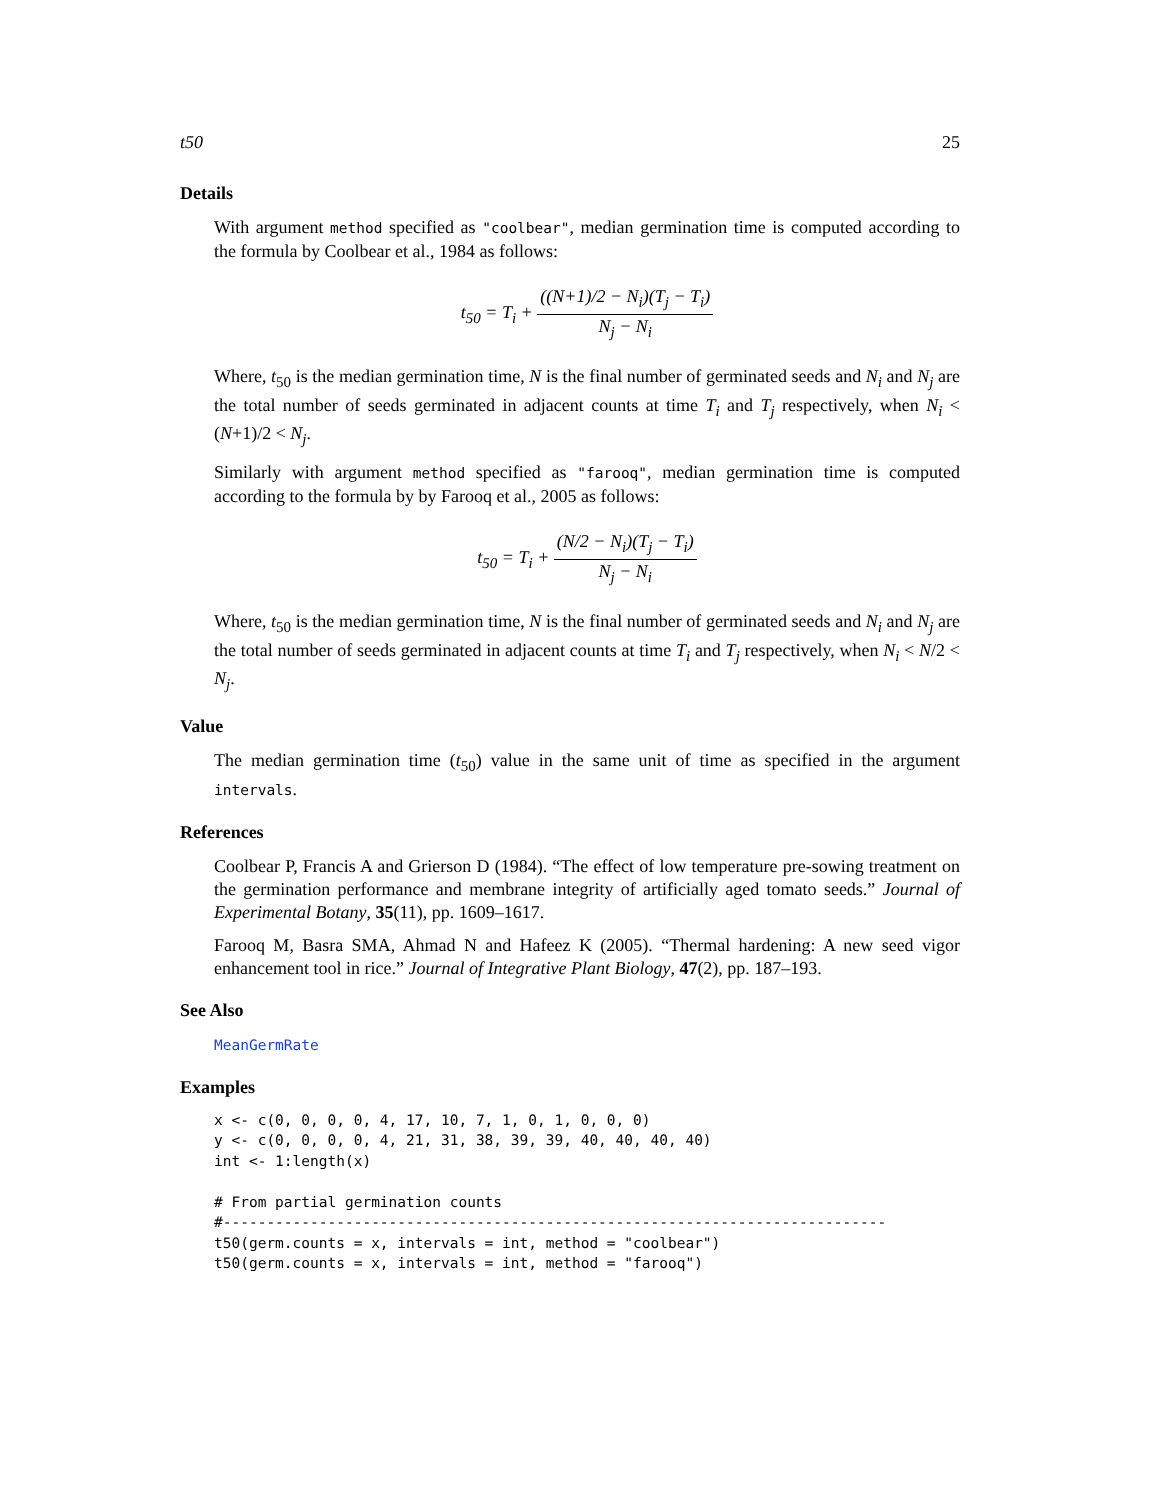t50 25
Details
With argument method specified as "coolbear", median germination time is computed according to the formula by Coolbear et al., 1984 as follows:
t<sub>50</sub> = T<sub>i</sub> + ((N+1)/2 − N<sub>i</sub>)(T<sub>j</sub> − T<sub>i</sub>) N<sub>j</sub> − N<sub>i</sub>
Where, t<sub>50</sub> is the median germination time, N is the final number of germinated seeds and N<sub>i</sub> and N<sub>j</sub> are the total number of seeds germinated in adjacent counts at time T<sub>i</sub> and T<sub>j</sub> respectively, when N<sub>i</sub> < (N+1)/2 < N<sub>j</sub>.
Similarly with argument method specified as "farooq", median germination time is computed according to the formula by by Farooq et al., 2005 as follows:
t<sub>50</sub> = T<sub>i</sub> + (N/2 − N<sub>i</sub>)(T<sub>j</sub> − T<sub>i</sub>) N<sub>j</sub> − N<sub>i</sub>
Where, t<sub>50</sub> is the median germination time, N is the final number of germinated seeds and N<sub>i</sub> and N<sub>j</sub> are the total number of seeds germinated in adjacent counts at time T<sub>i</sub> and T<sub>j</sub> respectively, when N<sub>i</sub> < N/2 < N<sub>j</sub>.
Value
The median germination time (t<sub>50</sub>) value in the same unit of time as specified in the argument intervals.
References
Coolbear P, Francis A and Grierson D (1984). “The effect of low temperature pre-sowing treatment on the germination performance and membrane integrity of artificially aged tomato seeds.” Journal of Experimental Botany, 35(11), pp. 1609–1617.
Farooq M, Basra SMA, Ahmad N and Hafeez K (2005). “Thermal hardening: A new seed vigor enhancement tool in rice.” Journal of Integrative Plant Biology, 47(2), pp. 187–193.
See Also
MeanGermRate
Examples
x <- c(0, 0, 0, 0, 4, 17, 10, 7, 1, 0, 1, 0, 0, 0)
y <- c(0, 0, 0, 0, 4, 21, 31, 38, 39, 39, 40, 40, 40, 40)
int <- 1:length(x)

# From partial germination counts
#----------------------------------------------------------------------------
t50(germ.counts = x, intervals = int, method = "coolbear")
t50(germ.counts = x, intervals = int, method = "farooq")